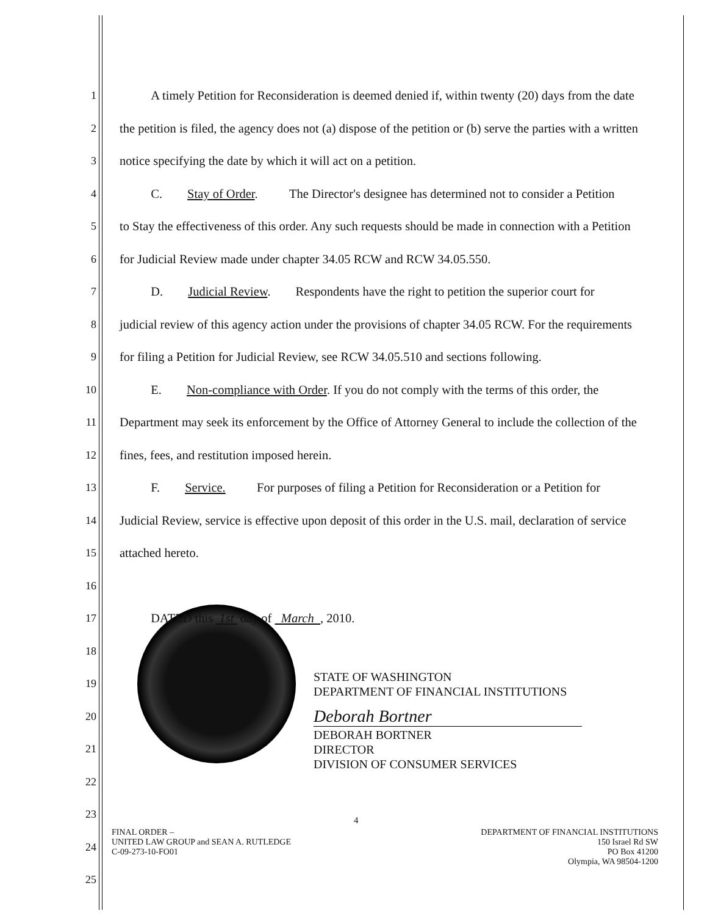1 A timely Petition for Reconsideration is deemed denied if, within twenty (20) days from the date
2 the petition is filed, the agency does not (a) dispose of the petition or (b) serve the parties with a written
3 notice specifying the date by which it will act on a petition.
4 C. Stay of Order. The Director's designee has determined not to consider a Petition
5 to Stay the effectiveness of this order. Any such requests should be made in connection with a Petition
6 for Judicial Review made under chapter 34.05 RCW and RCW 34.05.550.
7 D. Judicial Review. Respondents have the right to petition the superior court for
8 judicial review of this agency action under the provisions of chapter 34.05 RCW. For the requirements
9 for filing a Petition for Judicial Review, see RCW 34.05.510 and sections following.
10 E. Non-compliance with Order. If you do not comply with the terms of this order, the
11 Department may seek its enforcement by the Office of Attorney General to include the collection of the
12 fines, fees, and restitution imposed herein.
13 F. Service. For purposes of filing a Petition for Reconsideration or a Petition for
14 Judicial Review, service is effective upon deposit of this order in the U.S. mail, declaration of service
15 attached hereto.
16
17 DATED this 1st day of March , 2010.
18
19 STATE OF WASHINGTON
DEPARTMENT OF FINANCIAL INSTITUTIONS
20 Deborah Bortner
21 DEBORAH BORTNER
DIRECTOR
DIVISION OF CONSUMER SERVICES
22
23
24
25
4
FINAL ORDER –
UNITED LAW GROUP and SEAN A. RUTLEDGE
C-09-273-10-FO01
DEPARTMENT OF FINANCIAL INSTITUTIONS
150 Israel Rd SW
PO Box 41200
Olympia, WA 98504-1200